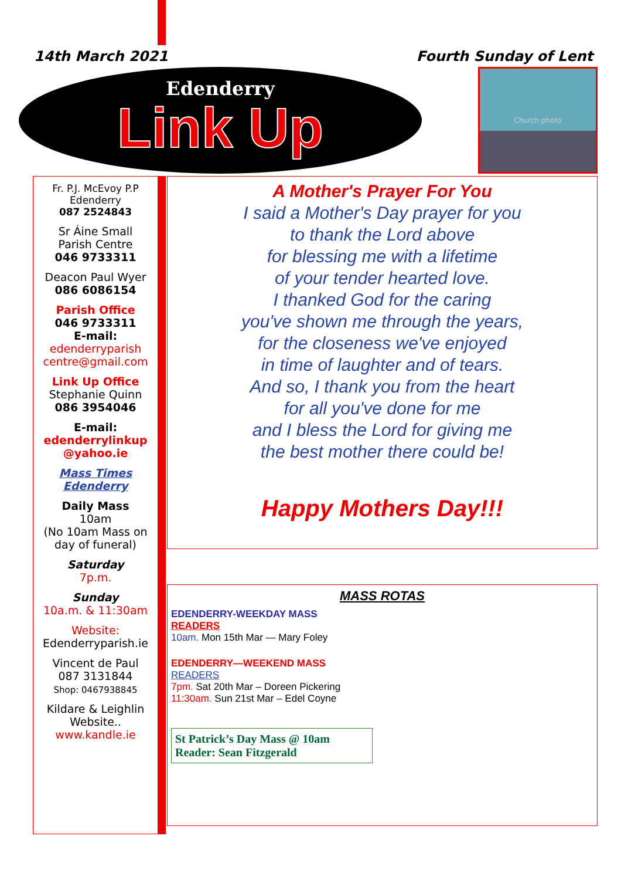14th March 2021 Fourth Sunday of Lent
Edenderry
Link Up
Church photo
Fr. P.J. McEvoy P.P
Edenderry
087 2524843
Sr Áine Small
Parish Centre
046 9733311
Deacon Paul Wyer
086 6086154
Parish Office
046 9733311
E-mail:
edenderryparish centre@gmail.com
Link Up Office
Stephanie Quinn
086 3954046
E-mail:
edenderrylinkup @yahoo.ie
Mass Times Edenderry
Daily Mass
10am
(No 10am Mass on day of funeral)
Saturday
7p.m.
Sunday
10a.m. & 11:30am
Website:
Edenderryparish.ie
Vincent de Paul
087 3131844
Shop: 0467938845
Kildare & Leighlin Website..
www.kandle.ie
A Mother's Prayer For You
I said a Mother's Day prayer for you
to thank the Lord above
for blessing me with a lifetime
of your tender hearted love.
I thanked God for the caring
you've shown me through the years,
for the closeness we've enjoyed
in time of laughter and of tears.
And so, I thank you from the heart
for all you've done for me
and I bless the Lord for giving me
the best mother there could be!
Happy Mothers Day!!!
MASS ROTAS
EDENDERRY-WEEKDAY MASS
READERS
10am. Mon 15th Mar — Mary Foley
EDENDERRY—WEEKEND MASS
READERS
7pm. Sat 20th Mar – Doreen Pickering
11:30am. Sun 21st Mar – Edel Coyne
St Patrick’s Day Mass @ 10am
Reader: Sean Fitzgerald